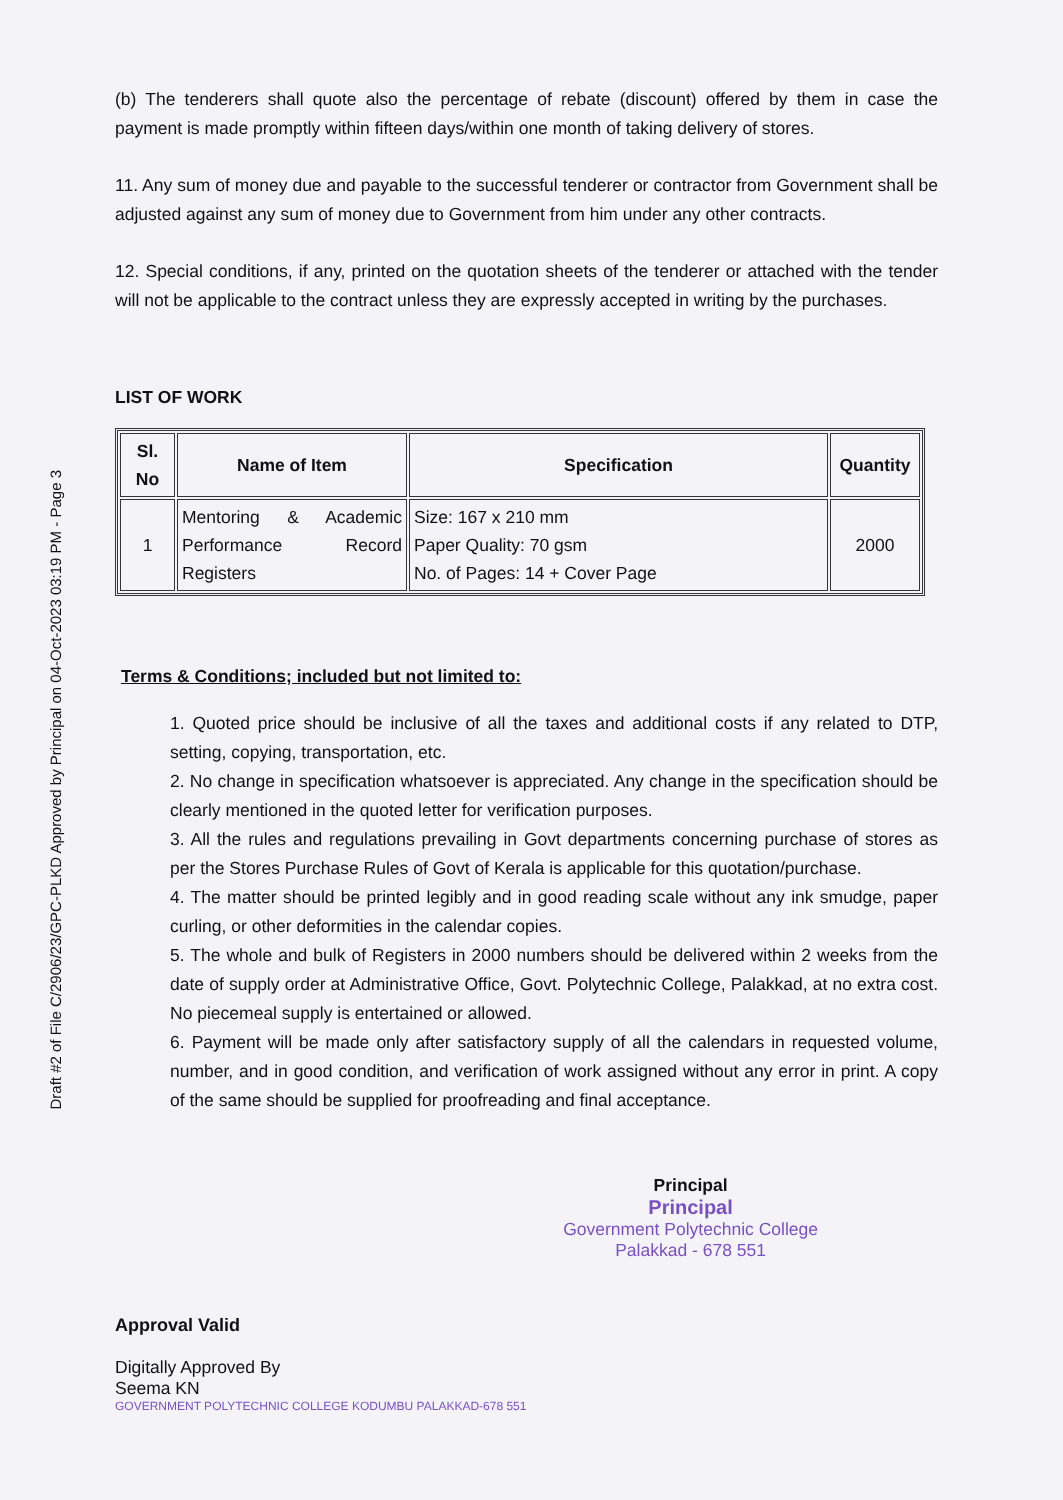Draft #2 of File C/2906/23/GPC-PLKD Approved by Principal on 04-Oct-2023 03:19 PM - Page 3
(b) The tenderers shall quote also the percentage of rebate (discount) offered by them in case the payment is made promptly within fifteen days/within one month of taking delivery of stores.
11. Any sum of money due and payable to the successful tenderer or contractor from Government shall be adjusted against any sum of money due to Government from him under any other contracts.
12. Special conditions, if any, printed on the quotation sheets of the tenderer or attached with the tender will not be applicable to the contract unless they are expressly accepted in writing by the purchases.
LIST OF WORK
| Sl. No | Name of Item | Specification | Quantity |
| --- | --- | --- | --- |
| 1 | Mentoring & Academic Performance Record Registers | Size: 167 x 210 mm Paper Quality: 70 gsm No. of Pages: 14 + Cover Page | 2000 |
Terms & Conditions; included but not limited to:
1. Quoted price should be inclusive of all the taxes and additional costs if any related to DTP, setting, copying, transportation, etc.
2. No change in specification whatsoever is appreciated. Any change in the specification should be clearly mentioned in the quoted letter for verification purposes.
3. All the rules and regulations prevailing in Govt departments concerning purchase of stores as per the Stores Purchase Rules of Govt of Kerala is applicable for this quotation/purchase.
4. The matter should be printed legibly and in good reading scale without any ink smudge, paper curling, or other deformities in the calendar copies.
5. The whole and bulk of Registers in 2000 numbers should be delivered within 2 weeks from the date of supply order at Administrative Office, Govt. Polytechnic College, Palakkad, at no extra cost. No piecemeal supply is entertained or allowed.
6. Payment will be made only after satisfactory supply of all the calendars in requested volume, number, and in good condition, and verification of work assigned without any error in print. A copy of the same should be supplied for proofreading and final acceptance.
Approval Valid
Digitally Approved By
Seema KN
GOVERNMENT POLYTECHNIC COLLEGE KODUMBU PALAKKAD-678 551
Principal
Principal
Government Polytechnic College
Palakkad - 678 551